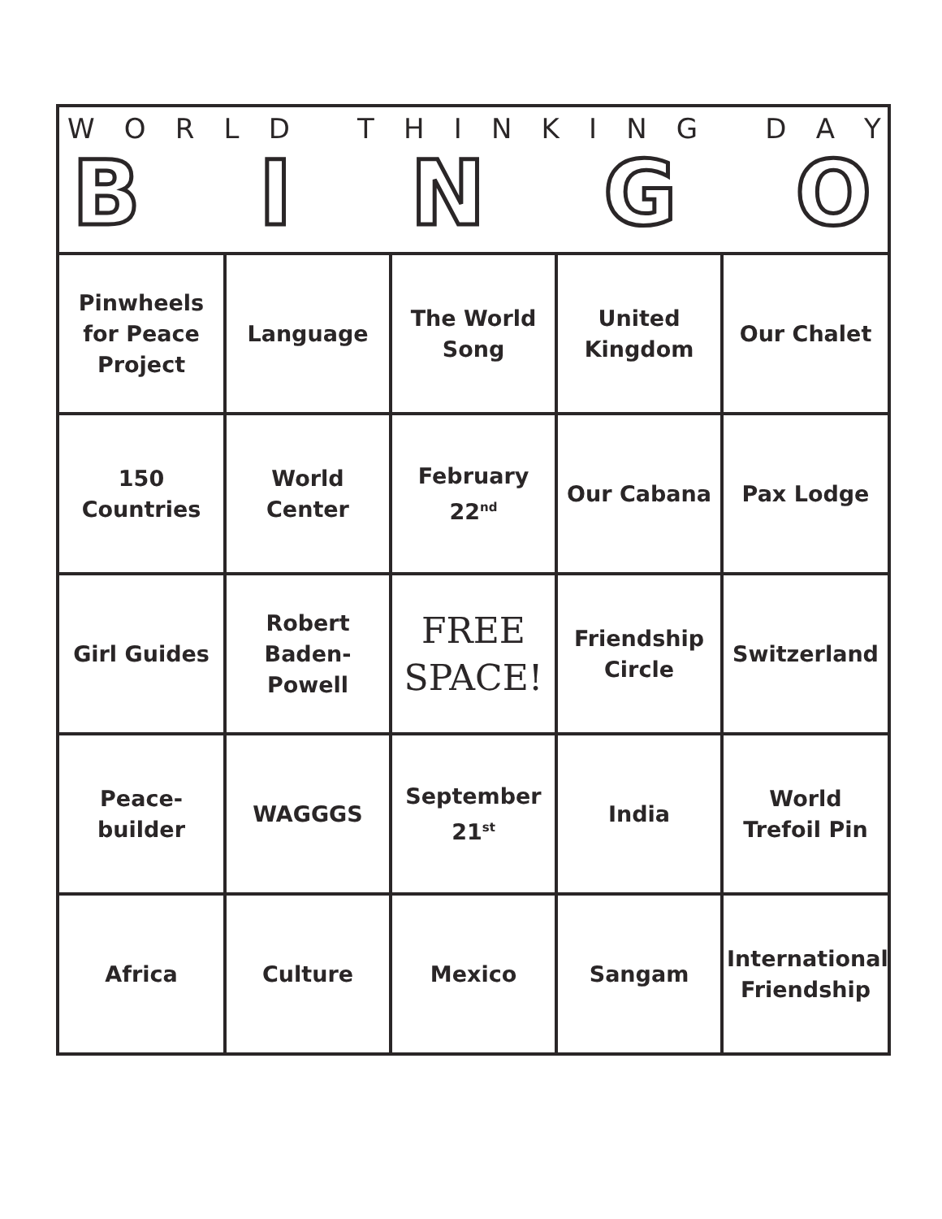WORLD THINKING DAY
BINGO
| Pinwheels for Peace Project | Language | The World Song | United Kingdom | Our Chalet |
| 150 Countries | World Center | February 22<sup>nd</sup> | Our Cabana | Pax Lodge |
| Girl Guides | Robert Baden-Powell | FREE SPACE! | Friendship Circle | Switzerland |
| Peace-builder | WAGGGS | September 21<sup>st</sup> | India | World Trefoil Pin |
| Africa | Culture | Mexico | Sangam | International Friendship |